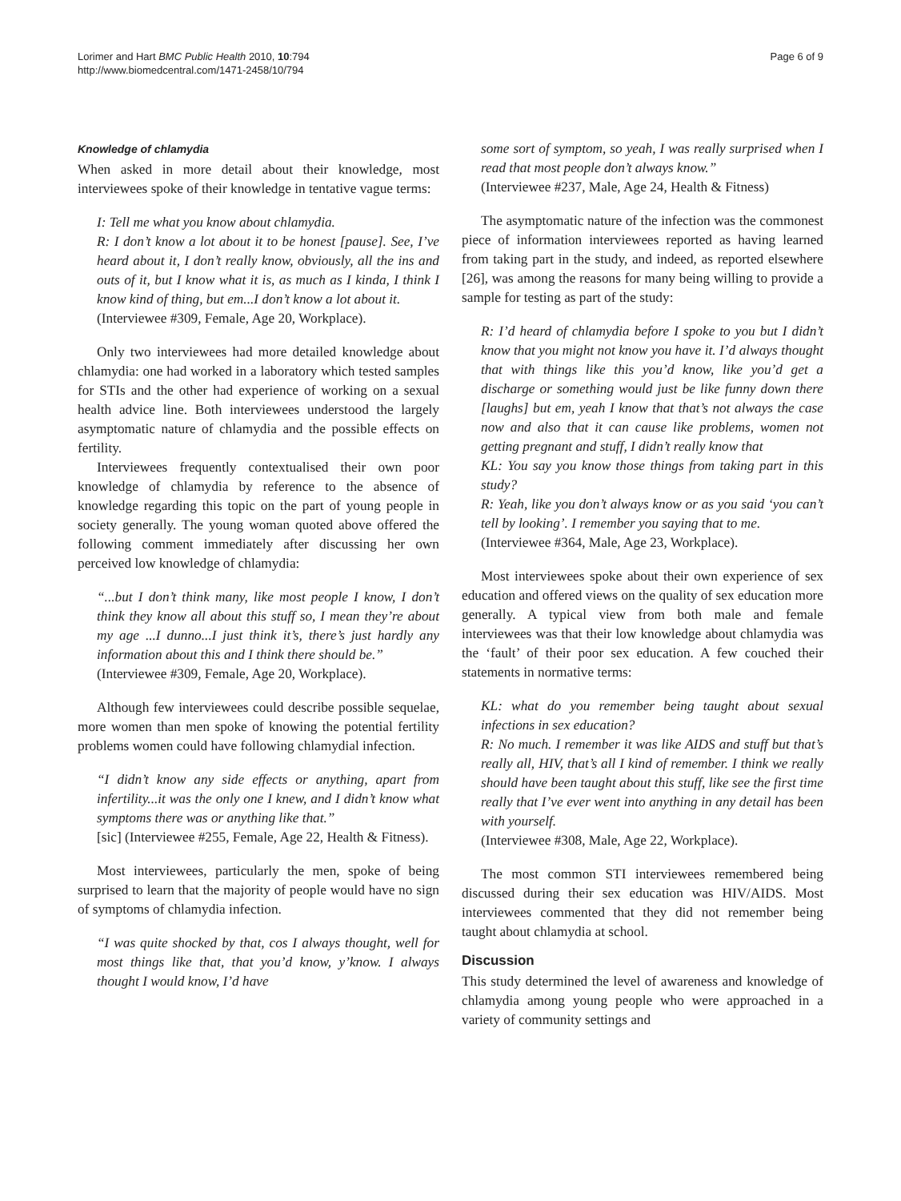Lorimer and Hart BMC Public Health 2010, 10:794
http://www.biomedcentral.com/1471-2458/10/794
Page 6 of 9
Knowledge of chlamydia
When asked in more detail about their knowledge, most interviewees spoke of their knowledge in tentative vague terms:
I: Tell me what you know about chlamydia.
R: I don’t know a lot about it to be honest [pause]. See, I’ve heard about it, I don’t really know, obviously, all the ins and outs of it, but I know what it is, as much as I kinda, I think I know kind of thing, but em...I don’t know a lot about it.
(Interviewee #309, Female, Age 20, Workplace).
Only two interviewees had more detailed knowledge about chlamydia: one had worked in a laboratory which tested samples for STIs and the other had experience of working on a sexual health advice line. Both interviewees understood the largely asymptomatic nature of chlamydia and the possible effects on fertility.
Interviewees frequently contextualised their own poor knowledge of chlamydia by reference to the absence of knowledge regarding this topic on the part of young people in society generally. The young woman quoted above offered the following comment immediately after discussing her own perceived low knowledge of chlamydia:
“...but I don’t think many, like most people I know, I don’t think they know all about this stuff so, I mean they’re about my age ...I dunno...I just think it’s, there’s just hardly any information about this and I think there should be.”
(Interviewee #309, Female, Age 20, Workplace).
Although few interviewees could describe possible sequelae, more women than men spoke of knowing the potential fertility problems women could have following chlamydial infection.
“I didn’t know any side effects or anything, apart from infertility...it was the only one I knew, and I didn’t know what symptoms there was or anything like that.”
[sic] (Interviewee #255, Female, Age 22, Health & Fitness).
Most interviewees, particularly the men, spoke of being surprised to learn that the majority of people would have no sign of symptoms of chlamydia infection.
“I was quite shocked by that, cos I always thought, well for most things like that, that you’d know, y’know. I always thought I would know, I’d have
some sort of symptom, so yeah, I was really surprised when I read that most people don’t always know.”
(Interviewee #237, Male, Age 24, Health & Fitness)
The asymptomatic nature of the infection was the commonest piece of information interviewees reported as having learned from taking part in the study, and indeed, as reported elsewhere [26], was among the reasons for many being willing to provide a sample for testing as part of the study:
R: I’d heard of chlamydia before I spoke to you but I didn’t know that you might not know you have it. I’d always thought that with things like this you’d know, like you’d get a discharge or something would just be like funny down there [laughs] but em, yeah I know that that’s not always the case now and also that it can cause like problems, women not getting pregnant and stuff, I didn’t really know that
KL: You say you know those things from taking part in this study?
R: Yeah, like you don’t always know or as you said ‘you can’t tell by looking’. I remember you saying that to me.
(Interviewee #364, Male, Age 23, Workplace).
Most interviewees spoke about their own experience of sex education and offered views on the quality of sex education more generally. A typical view from both male and female interviewees was that their low knowledge about chlamydia was the ‘fault’ of their poor sex education. A few couched their statements in normative terms:
KL: what do you remember being taught about sexual infections in sex education?
R: No much. I remember it was like AIDS and stuff but that’s really all, HIV, that’s all I kind of remember. I think we really should have been taught about this stuff, like see the first time really that I’ve ever went into anything in any detail has been with yourself.
(Interviewee #308, Male, Age 22, Workplace).
The most common STI interviewees remembered being discussed during their sex education was HIV/AIDS. Most interviewees commented that they did not remember being taught about chlamydia at school.
Discussion
This study determined the level of awareness and knowledge of chlamydia among young people who were approached in a variety of community settings and